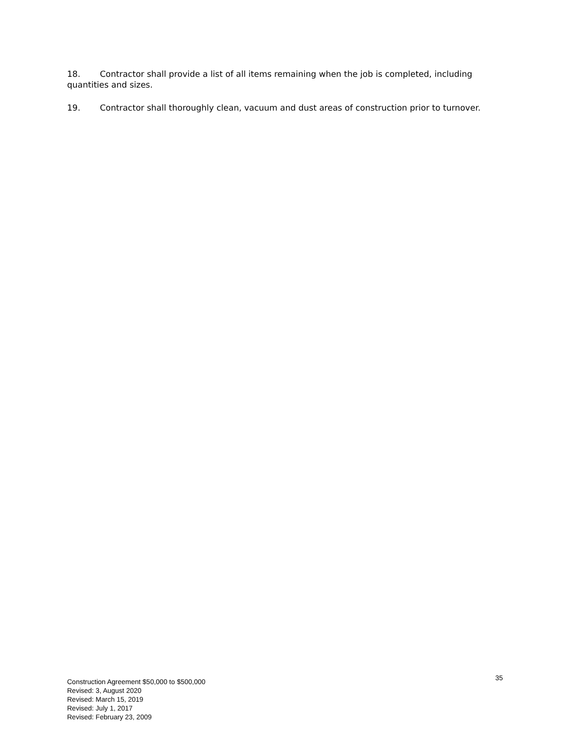18. Contractor shall provide a list of all items remaining when the job is completed, including quantities and sizes.
19. Contractor shall thoroughly clean, vacuum and dust areas of construction prior to turnover.
35 Construction Agreement $50,000 to $500,000
Revised: 3, August 2020
Revised: March 15, 2019
Revised: July 1, 2017
Revised: February 23, 2009